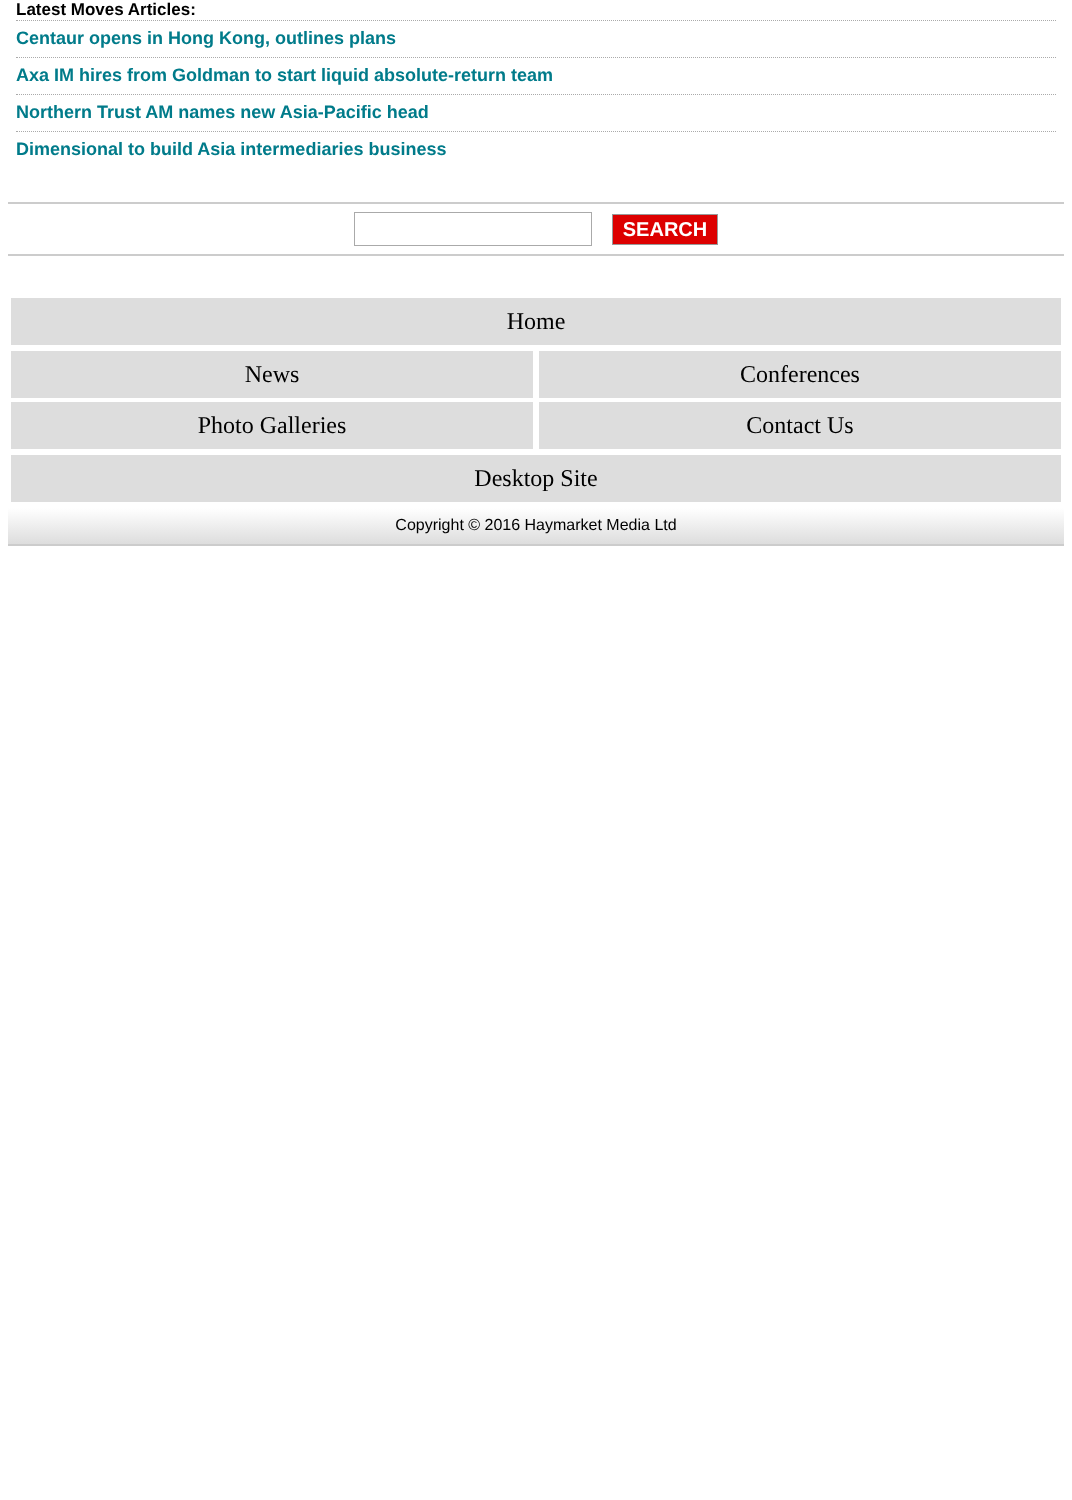Latest Moves Articles:
Centaur opens in Hong Kong, outlines plans
Axa IM hires from Goldman to start liquid absolute-return team
Northern Trust AM names new Asia-Pacific head
Dimensional to build Asia intermediaries business
SEARCH
Home
News Conferences
Photo Galleries Contact Us
Desktop Site
Copyright © 2016 Haymarket Media Ltd